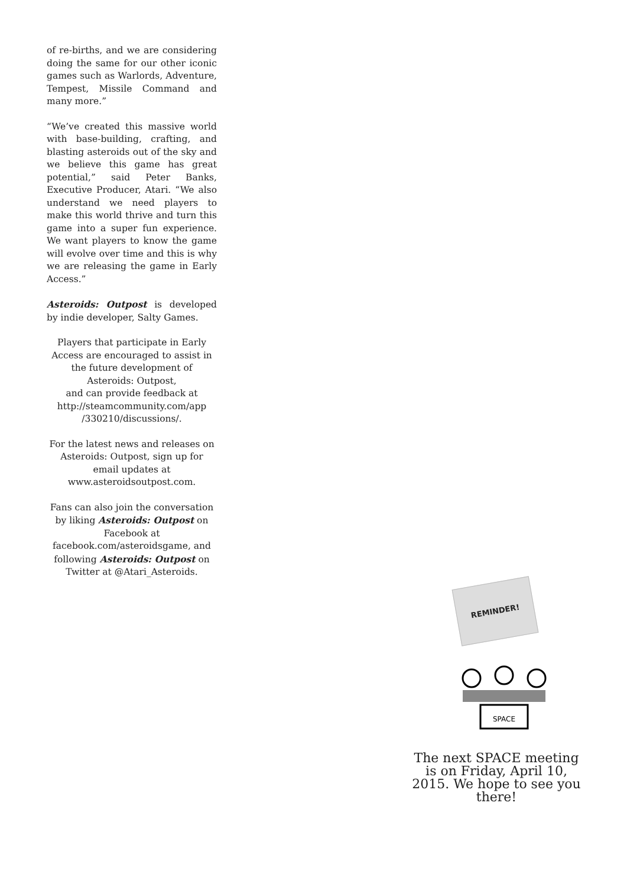of re-births, and we are considering doing the same for our other iconic games such as Warlords, Adventure, Tempest, Missile Command and many more.”
“We’ve created this massive world with base-building, crafting, and blasting asteroids out of the sky and we believe this game has great potential,” said Peter Banks, Executive Producer, Atari. “We also understand we need players to make this world thrive and turn this game into a super fun experience. We want players to know the game will evolve over time and this is why we are releasing the game in Early Access.”
Asteroids: Outpost is developed by indie developer, Salty Games.
Players that participate in Early Access are encouraged to assist in the future development of Asteroids: Outpost,
and can provide feedback at http://steamcommunity.com/app /330210/discussions/.
For the latest news and releases on Asteroids: Outpost, sign up for email updates at www.asteroidsoutpost.com.
Fans can also join the conversation by liking Asteroids: Outpost on Facebook at facebook.com/asteroidsgame, and following Asteroids: Outpost on Twitter at @Atari_Asteroids.
REMINDER!
SPACE
The next SPACE meeting is on Friday, April 10, 2015. We hope to see you there!